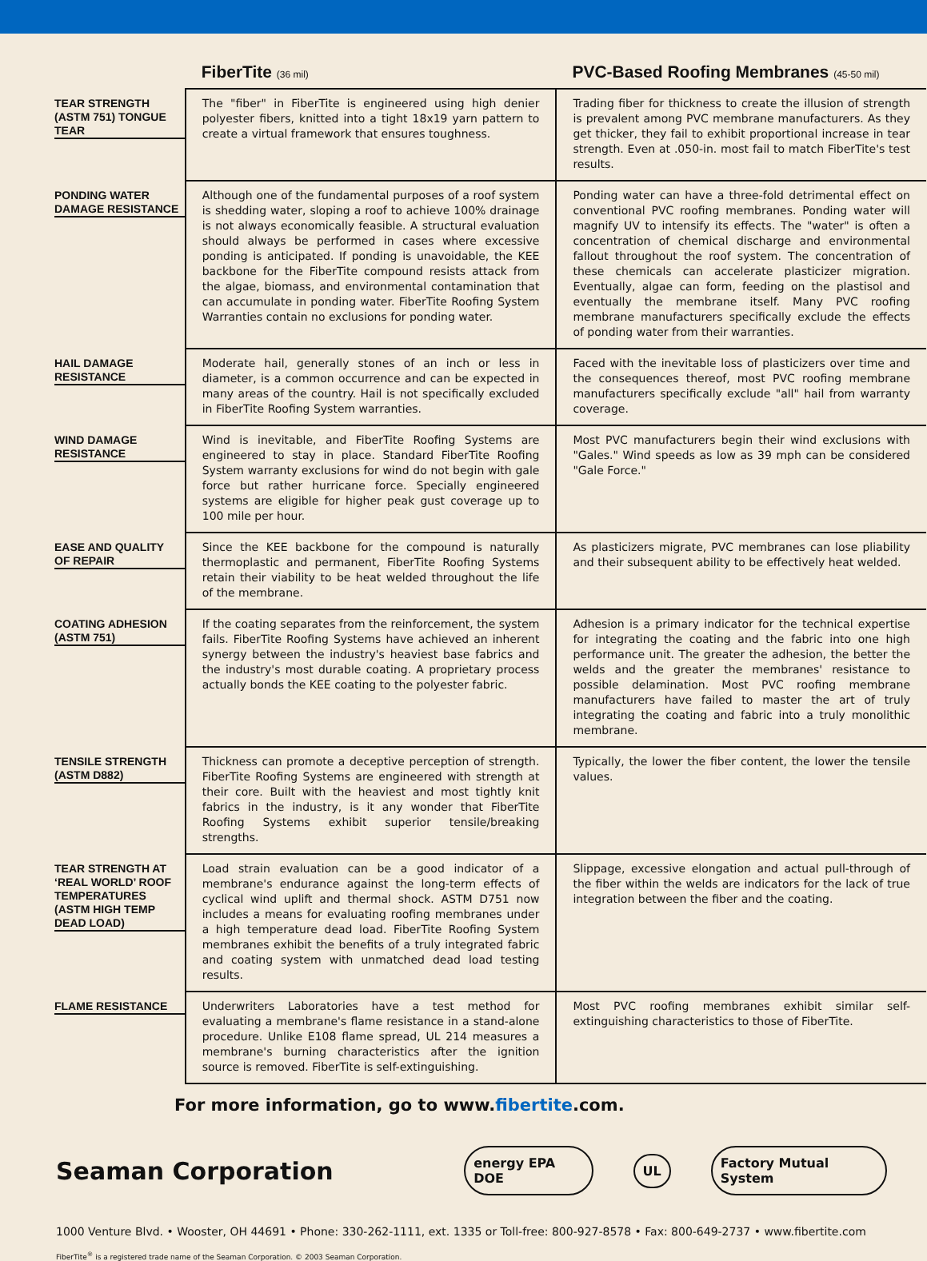| | FiberTite (36 mil) | PVC-Based Roofing Membranes (45-50 mil) |
| --- | --- | --- |
| TEAR STRENGTH (ASTM 751) TONGUE TEAR | The "fiber" in FiberTite is engineered using high denier polyester fibers, knitted into a tight 18x19 yarn pattern to create a virtual framework that ensures toughness. | Trading fiber for thickness to create the illusion of strength is prevalent among PVC membrane manufacturers. As they get thicker, they fail to exhibit proportional increase in tear strength. Even at .050-in. most fail to match FiberTite's test results. |
| PONDING WATER DAMAGE RESISTANCE | Although one of the fundamental purposes of a roof system is shedding water, sloping a roof to achieve 100% drainage is not always economically feasible. A structural evaluation should always be performed in cases where excessive ponding is anticipated. If ponding is unavoidable, the KEE backbone for the FiberTite compound resists attack from the algae, biomass, and environmental contamination that can accumulate in ponding water. FiberTite Roofing System Warranties contain no exclusions for ponding water. | Ponding water can have a three-fold detrimental effect on conventional PVC roofing membranes. Ponding water will magnify UV to intensify its effects. The "water" is often a concentration of chemical discharge and environmental fallout throughout the roof system. The concentration of these chemicals can accelerate plasticizer migration. Eventually, algae can form, feeding on the plastisol and eventually the membrane itself. Many PVC roofing membrane manufacturers specifically exclude the effects of ponding water from their warranties. |
| HAIL DAMAGE RESISTANCE | Moderate hail, generally stones of an inch or less in diameter, is a common occurrence and can be expected in many areas of the country. Hail is not specifically excluded in FiberTite Roofing System warranties. | Faced with the inevitable loss of plasticizers over time and the consequences thereof, most PVC roofing membrane manufacturers specifically exclude "all" hail from warranty coverage. |
| WIND DAMAGE RESISTANCE | Wind is inevitable, and FiberTite Roofing Systems are engineered to stay in place. Standard FiberTite Roofing System warranty exclusions for wind do not begin with gale force but rather hurricane force. Specially engineered systems are eligible for higher peak gust coverage up to 100 mile per hour. | Most PVC manufacturers begin their wind exclusions with "Gales." Wind speeds as low as 39 mph can be considered "Gale Force." |
| EASE AND QUALITY OF REPAIR | Since the KEE backbone for the compound is naturally thermoplastic and permanent, FiberTite Roofing Systems retain their viability to be heat welded throughout the life of the membrane. | As plasticizers migrate, PVC membranes can lose pliability and their subsequent ability to be effectively heat welded. |
| COATING ADHESION (ASTM 751) | If the coating separates from the reinforcement, the system fails. FiberTite Roofing Systems have achieved an inherent synergy between the industry's heaviest base fabrics and the industry's most durable coating. A proprietary process actually bonds the KEE coating to the polyester fabric. | Adhesion is a primary indicator for the technical expertise for integrating the coating and the fabric into one high performance unit. The greater the adhesion, the better the welds and the greater the membranes' resistance to possible delamination. Most PVC roofing membrane manufacturers have failed to master the art of truly integrating the coating and fabric into a truly monolithic membrane. |
| TENSILE STRENGTH (ASTM D882) | Thickness can promote a deceptive perception of strength. FiberTite Roofing Systems are engineered with strength at their core. Built with the heaviest and most tightly knit fabrics in the industry, is it any wonder that FiberTite Roofing Systems exhibit superior tensile/breaking strengths. | Typically, the lower the fiber content, the lower the tensile values. |
| TEAR STRENGTH AT ‘REAL WORLD’ ROOF TEMPERATURES (ASTM HIGH TEMP DEAD LOAD) | Load strain evaluation can be a good indicator of a membrane's endurance against the long-term effects of cyclical wind uplift and thermal shock. ASTM D751 now includes a means for evaluating roofing membranes under a high temperature dead load. FiberTite Roofing System membranes exhibit the benefits of a truly integrated fabric and coating system with unmatched dead load testing results. | Slippage, excessive elongation and actual pull-through of the fiber within the welds are indicators for the lack of true integration between the fiber and the coating. |
| FLAME RESISTANCE | Underwriters Laboratories have a test method for evaluating a membrane's flame resistance in a stand-alone procedure. Unlike E108 flame spread, UL 214 measures a membrane's burning characteristics after the ignition source is removed. FiberTite is self-extinguishing. | Most PVC roofing membranes exhibit similar self-extinguishing characteristics to those of FiberTite. |
For more information, go to www.fibertite.com.
Seaman Corporation
energy EPA DOE UL Factory Mutual System
1000 Venture Blvd. • Wooster, OH 44691 • Phone: 330-262-1111, ext. 1335 or Toll-free: 800-927-8578 • Fax: 800-649-2737 • www.fibertite.com
FiberTite<sup>®</sup> is a registered trade name of the Seaman Corporation. © 2003 Seaman Corporation.